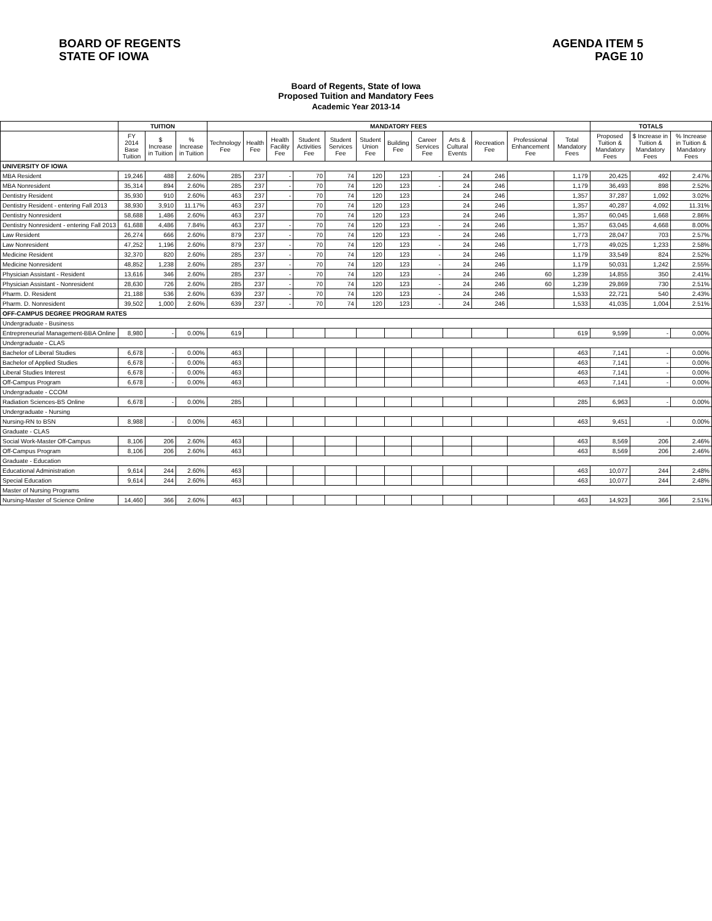BOARD OF REGENTS
STATE OF IOWA
AGENDA ITEM 5
PAGE 10
Board of Regents, State of Iowa
Proposed Tuition and Mandatory Fees
Academic Year 2013-14
| | TUITION | | | MANDATORY FEES | | | | | | | | | | | | TOTALS | | |
| --- | --- | --- | --- | --- | --- | --- | --- | --- | --- | --- | --- | --- | --- | --- | --- | --- | --- | --- |
| | FY 2014 Base Tuition | $ Increase in Tuition | % Increase in Tuition | Technology Fee | Health Fee | Health Facility Fee | Student Activities Fee | Student Services Fee | Student Union Fee | Building Fee | Career Services Fee | Arts & Cultural Events | Recreation Fee | Professional Enhancement Fee | Total Mandatory Fees | Proposed Tuition & Mandatory Fees | $ Increase in Tuition & Mandatory Fees | % Increase in Tuition & Mandatory Fees |
| UNIVERSITY OF IOWA | | | | | | | | | | | | | | | | | | |
| MBA Resident | 19,246 | 488 | 2.60% | 285 | 237 | - | 70 | 74 | 120 | 123 | - | 24 | 246 | | 1,179 | 20,425 | 492 | 2.47% |
| MBA Nonresident | 35,314 | 894 | 2.60% | 285 | 237 | - | 70 | 74 | 120 | 123 | - | 24 | 246 | | 1,179 | 36,493 | 898 | 2.52% |
| Dentistry Resident | 35,930 | 910 | 2.60% | 463 | 237 | - | 70 | 74 | 120 | 123 | | 24 | 246 | | 1,357 | 37,287 | 1,092 | 3.02% |
| Dentistry Resident - entering Fall 2013 | 38,930 | 3,910 | 11.17% | 463 | 237 | | 70 | 74 | 120 | 123 | | 24 | 246 | | 1,357 | 40,287 | 4,092 | 11.31% |
| Dentistry Nonresident | 58,688 | 1,486 | 2.60% | 463 | 237 | | 70 | 74 | 120 | 123 | | 24 | 246 | | 1,357 | 60,045 | 1,668 | 2.86% |
| Dentistry Nonresident - entering Fall 2013 | 61,688 | 4,486 | 7.84% | 463 | 237 | - | 70 | 74 | 120 | 123 | - | 24 | 246 | | 1,357 | 63,045 | 4,668 | 8.00% |
| Law Resident | 26,274 | 666 | 2.60% | 879 | 237 | - | 70 | 74 | 120 | 123 | - | 24 | 246 | | 1,773 | 28,047 | 703 | 2.57% |
| Law Nonresident | 47,252 | 1,196 | 2.60% | 879 | 237 | - | 70 | 74 | 120 | 123 | - | 24 | 246 | | 1,773 | 49,025 | 1,233 | 2.58% |
| Medicine Resident | 32,370 | 820 | 2.60% | 285 | 237 | - | 70 | 74 | 120 | 123 | - | 24 | 246 | | 1,179 | 33,549 | 824 | 2.52% |
| Medicine Nonresident | 48,852 | 1,238 | 2.60% | 285 | 237 | - | 70 | 74 | 120 | 123 | - | 24 | 246 | | 1,179 | 50,031 | 1,242 | 2.55% |
| Physician Assistant - Resident | 13,616 | 346 | 2.60% | 285 | 237 | - | 70 | 74 | 120 | 123 | - | 24 | 246 | 60 | 1,239 | 14,855 | 350 | 2.41% |
| Physician Assistant - Nonresident | 28,630 | 726 | 2.60% | 285 | 237 | - | 70 | 74 | 120 | 123 | - | 24 | 246 | 60 | 1,239 | 29,869 | 730 | 2.51% |
| Pharm. D. Resident | 21,188 | 536 | 2.60% | 639 | 237 | - | 70 | 74 | 120 | 123 | - | 24 | 246 | | 1,533 | 22,721 | 540 | 2.43% |
| Pharm. D. Nonresident | 39,502 | 1,000 | 2.60% | 639 | 237 | - | 70 | 74 | 120 | 123 | - | 24 | 246 | | 1,533 | 41,035 | 1,004 | 2.51% |
| OFF-CAMPUS DEGREE PROGRAM RATES | | | | | | | | | | | | | | | | | | |
| Undergraduate - Business | | | | | | | | | | | | | | | | | | |
| Entrepreneurial Management-BBA Online | 8,980 | - | 0.00% | 619 | | | | | | | | | | | 619 | 9,599 | - | 0.00% |
| Undergraduate - CLAS | | | | | | | | | | | | | | | | | | |
| Bachelor of Liberal Studies | 6,678 | - | 0.00% | 463 | | | | | | | | | | | 463 | 7,141 | - | 0.00% |
| Bachelor of Applied Studies | 6,678 | - | 0.00% | 463 | | | | | | | | | | | 463 | 7,141 | - | 0.00% |
| Liberal Studies Interest | 6,678 | - | 0.00% | 463 | | | | | | | | | | | 463 | 7,141 | - | 0.00% |
| Off-Campus Program | 6,678 | - | 0.00% | 463 | | | | | | | | | | | 463 | 7,141 | - | 0.00% |
| Undergraduate - CCOM | | | | | | | | | | | | | | | | | | |
| Radiation Sciences-BS Online | 6,678 | - | 0.00% | 285 | | | | | | | | | | | 285 | 6,963 | - | 0.00% |
| Undergraduate - Nursing | | | | | | | | | | | | | | | | | | |
| Nursing-RN to BSN | 8,988 | - | 0.00% | 463 | | | | | | | | | | | 463 | 9,451 | - | 0.00% |
| Graduate - CLAS | | | | | | | | | | | | | | | | | | |
| Social Work-Master Off-Campus | 8,106 | 206 | 2.60% | 463 | | | | | | | | | | | 463 | 8,569 | 206 | 2.46% |
| Off-Campus Program | 8,106 | 206 | 2.60% | 463 | | | | | | | | | | | 463 | 8,569 | 206 | 2.46% |
| Graduate - Education | | | | | | | | | | | | | | | | | | |
| Educational Administration | 9,614 | 244 | 2.60% | 463 | | | | | | | | | | | 463 | 10,077 | 244 | 2.48% |
| Special Education | 9,614 | 244 | 2.60% | 463 | | | | | | | | | | | 463 | 10,077 | 244 | 2.48% |
| Master of Nursing Programs | | | | | | | | | | | | | | | | | | |
| Nursing-Master of Science Online | 14,460 | 366 | 2.60% | 463 | | | | | | | | | | | 463 | 14,923 | 366 | 2.51% |